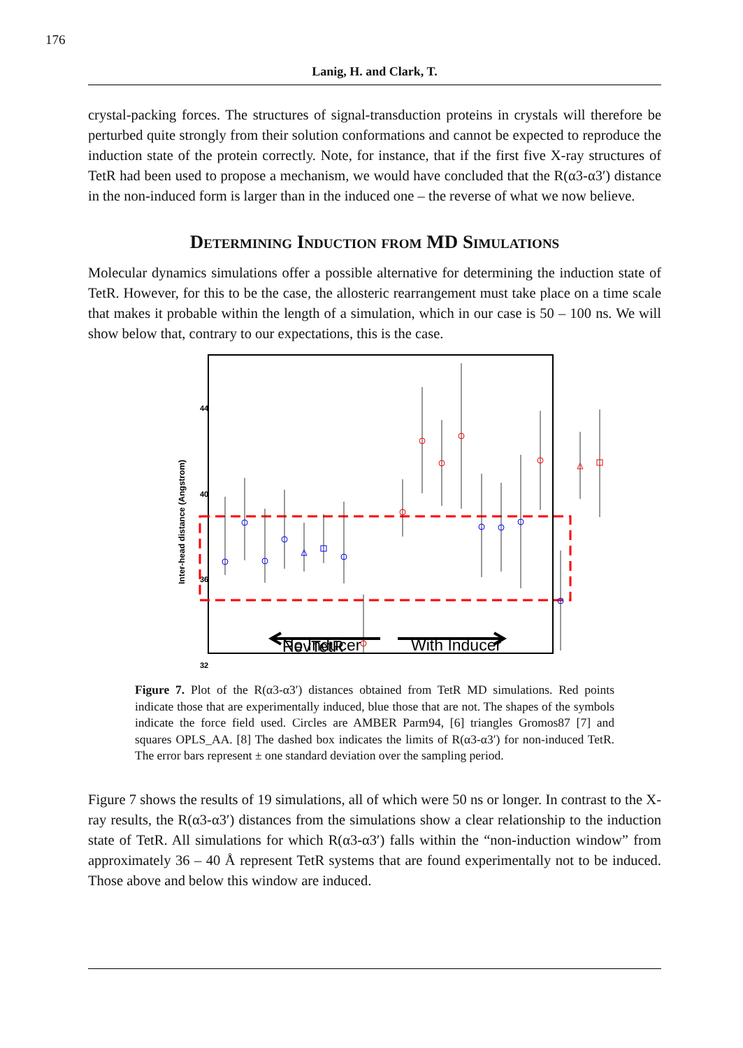176
Lanig, H. and Clark, T.
crystal-packing forces. The structures of signal-transduction proteins in crystals will therefore be perturbed quite strongly from their solution conformations and cannot be expected to reproduce the induction state of the protein correctly. Note, for instance, that if the first five X-ray structures of TetR had been used to propose a mechanism, we would have concluded that the R(α3-α3′) distance in the non-induced form is larger than in the induced one – the reverse of what we now believe.
Determining Induction from MD Simulations
Molecular dynamics simulations offer a possible alternative for determining the induction state of TetR. However, for this to be the case, the allosteric rearrangement must take place on a time scale that makes it probable within the length of a simulation, which in our case is 50 – 100 ns. We will show below that, contrary to our expectations, this is the case.
44
40
36
32
Inter-head distance (Angstrom)
RevTetR
No Inducer
With Inducer
Figure 7. Plot of the R(α3-α3′) distances obtained from TetR MD simulations. Red points indicate those that are experimentally induced, blue those that are not. The shapes of the symbols indicate the force field used. Circles are AMBER Parm94, [6] triangles Gromos87 [7] and squares OPLS_AA. [8] The dashed box indicates the limits of R(α3-α3′) for non-induced TetR. The error bars represent ± one standard deviation over the sampling period.
Figure 7 shows the results of 19 simulations, all of which were 50 ns or longer. In contrast to the X-ray results, the R(α3-α3′) distances from the simulations show a clear relationship to the induction state of TetR. All simulations for which R(α3-α3′) falls within the “non-induction window” from approximately 36 – 40 Å represent TetR systems that are found experimentally not to be induced. Those above and below this window are induced.